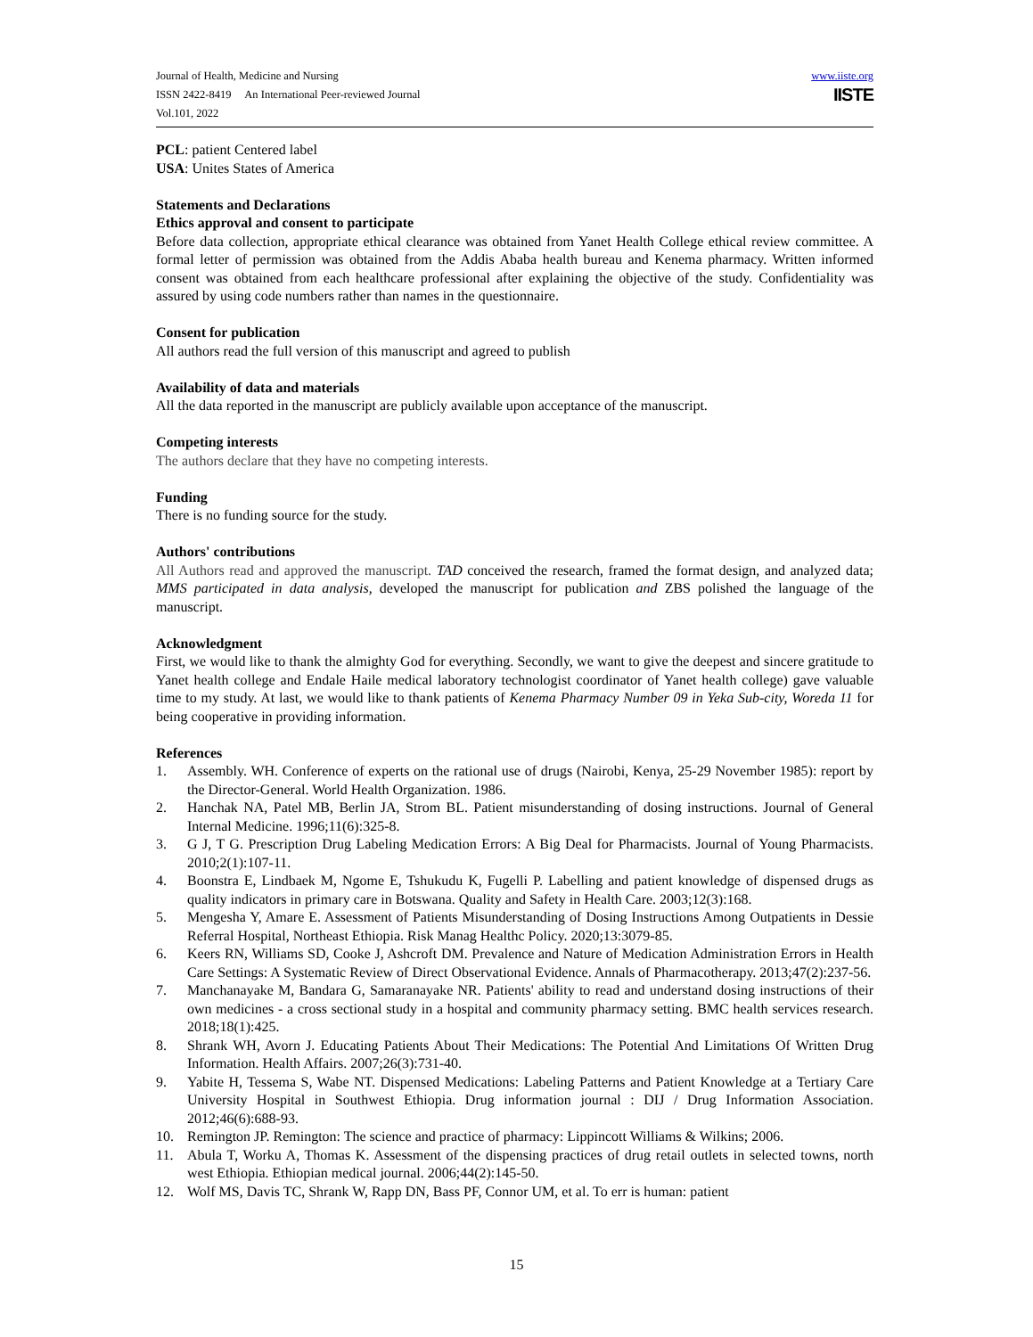Journal of Health, Medicine and Nursing
ISSN 2422-8419 An International Peer-reviewed Journal
Vol.101, 2022
www.iiste.org
IISTE
PCL: patient Centered label
USA: Unites States of America
Statements and Declarations
Ethics approval and consent to participate
Before data collection, appropriate ethical clearance was obtained from Yanet Health College ethical review committee. A formal letter of permission was obtained from the Addis Ababa health bureau and Kenema pharmacy. Written informed consent was obtained from each healthcare professional after explaining the objective of the study. Confidentiality was assured by using code numbers rather than names in the questionnaire.
Consent for publication
All authors read the full version of this manuscript and agreed to publish
Availability of data and materials
All the data reported in the manuscript are publicly available upon acceptance of the manuscript.
Competing interests
The authors declare that they have no competing interests.
Funding
There is no funding source for the study.
Authors' contributions
All Authors read and approved the manuscript. TAD conceived the research, framed the format design, and analyzed data; MMS participated in data analysis, developed the manuscript for publication and ZBS polished the language of the manuscript.
Acknowledgment
First, we would like to thank the almighty God for everything. Secondly, we want to give the deepest and sincere gratitude to Yanet health college and Endale Haile medical laboratory technologist coordinator of Yanet health college) gave valuable time to my study. At last, we would like to thank patients of Kenema Pharmacy Number 09 in Yeka Sub-city, Woreda 11 for being cooperative in providing information.
References
1. Assembly. WH. Conference of experts on the rational use of drugs (Nairobi, Kenya, 25-29 November 1985): report by the Director-General. World Health Organization. 1986.
2. Hanchak NA, Patel MB, Berlin JA, Strom BL. Patient misunderstanding of dosing instructions. Journal of General Internal Medicine. 1996;11(6):325-8.
3. G J, T G. Prescription Drug Labeling Medication Errors: A Big Deal for Pharmacists. Journal of Young Pharmacists. 2010;2(1):107-11.
4. Boonstra E, Lindbaek M, Ngome E, Tshukudu K, Fugelli P. Labelling and patient knowledge of dispensed drugs as quality indicators in primary care in Botswana. Quality and Safety in Health Care. 2003;12(3):168.
5. Mengesha Y, Amare E. Assessment of Patients Misunderstanding of Dosing Instructions Among Outpatients in Dessie Referral Hospital, Northeast Ethiopia. Risk Manag Healthc Policy. 2020;13:3079-85.
6. Keers RN, Williams SD, Cooke J, Ashcroft DM. Prevalence and Nature of Medication Administration Errors in Health Care Settings: A Systematic Review of Direct Observational Evidence. Annals of Pharmacotherapy. 2013;47(2):237-56.
7. Manchanayake M, Bandara G, Samaranayake NR. Patients' ability to read and understand dosing instructions of their own medicines - a cross sectional study in a hospital and community pharmacy setting. BMC health services research. 2018;18(1):425.
8. Shrank WH, Avorn J. Educating Patients About Their Medications: The Potential And Limitations Of Written Drug Information. Health Affairs. 2007;26(3):731-40.
9. Yabite H, Tessema S, Wabe NT. Dispensed Medications: Labeling Patterns and Patient Knowledge at a Tertiary Care University Hospital in Southwest Ethiopia. Drug information journal : DIJ / Drug Information Association. 2012;46(6):688-93.
10. Remington JP. Remington: The science and practice of pharmacy: Lippincott Williams & Wilkins; 2006.
11. Abula T, Worku A, Thomas K. Assessment of the dispensing practices of drug retail outlets in selected towns, north west Ethiopia. Ethiopian medical journal. 2006;44(2):145-50.
12. Wolf MS, Davis TC, Shrank W, Rapp DN, Bass PF, Connor UM, et al. To err is human: patient
15